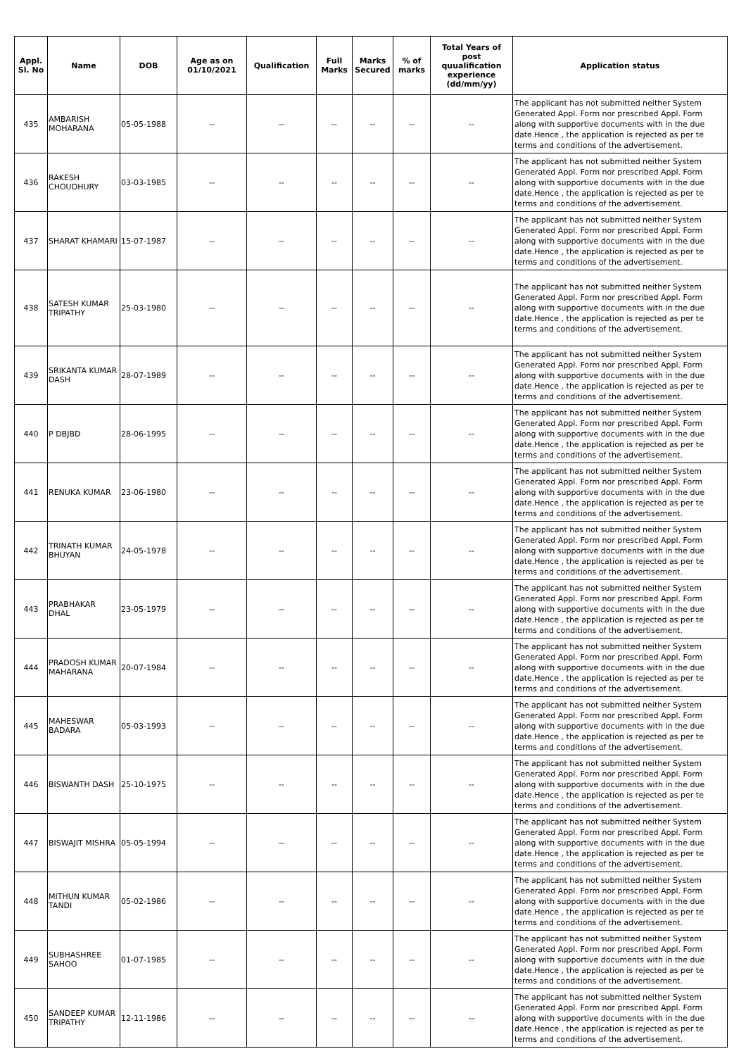| Appl. Sl. No | Name | DOB | Age as on 01/10/2021 | Qualification | Full Marks | Marks Secured | % of marks | Total Years of post quualification experience (dd/mm/yy) | Application status |
| --- | --- | --- | --- | --- | --- | --- | --- | --- | --- |
| 435 | AMBARISH MOHARANA | 05-05-1988 | -- | -- | -- | -- | -- | -- | The applicant has not submitted neither System Generated Appl. Form nor prescribed Appl. Form along with supportive documents with in the due date.Hence , the application is rejected as per te terms and conditions of the advertisement. |
| 436 | RAKESH CHOUDHURY | 03-03-1985 | -- | -- | -- | -- | -- | -- | The applicant has not submitted neither System Generated Appl. Form nor prescribed Appl. Form along with supportive documents with in the due date.Hence , the application is rejected as per te terms and conditions of the advertisement. |
| 437 | SHARAT KHAMARI | 15-07-1987 | -- | -- | -- | -- | -- | -- | The applicant has not submitted neither System Generated Appl. Form nor prescribed Appl. Form along with supportive documents with in the due date.Hence , the application is rejected as per te terms and conditions of the advertisement. |
| 438 | SATESH KUMAR TRIPATHY | 25-03-1980 | -- | -- | -- | -- | -- | -- | The applicant has not submitted neither System Generated Appl. Form nor prescribed Appl. Form along with supportive documents with in the due date.Hence , the application is rejected as per te terms and conditions of the advertisement. |
| 439 | SRIKANTA KUMAR DASH | 28-07-1989 | -- | -- | -- | -- | -- | -- | The applicant has not submitted neither System Generated Appl. Form nor prescribed Appl. Form along with supportive documents with in the due date.Hence , the application is rejected as per te terms and conditions of the advertisement. |
| 440 | P DBJBD | 28-06-1995 | -- | -- | -- | -- | -- | -- | The applicant has not submitted neither System Generated Appl. Form nor prescribed Appl. Form along with supportive documents with in the due date.Hence , the application is rejected as per te terms and conditions of the advertisement. |
| 441 | RENUKA KUMAR | 23-06-1980 | -- | -- | -- | -- | -- | -- | The applicant has not submitted neither System Generated Appl. Form nor prescribed Appl. Form along with supportive documents with in the due date.Hence , the application is rejected as per te terms and conditions of the advertisement. |
| 442 | TRINATH KUMAR BHUYAN | 24-05-1978 | -- | -- | -- | -- | -- | -- | The applicant has not submitted neither System Generated Appl. Form nor prescribed Appl. Form along with supportive documents with in the due date.Hence , the application is rejected as per te terms and conditions of the advertisement. |
| 443 | PRABHAKAR DHAL | 23-05-1979 | -- | -- | -- | -- | -- | -- | The applicant has not submitted neither System Generated Appl. Form nor prescribed Appl. Form along with supportive documents with in the due date.Hence , the application is rejected as per te terms and conditions of the advertisement. |
| 444 | PRADOSH KUMAR MAHARANA | 20-07-1984 | -- | -- | -- | -- | -- | -- | The applicant has not submitted neither System Generated Appl. Form nor prescribed Appl. Form along with supportive documents with in the due date.Hence , the application is rejected as per te terms and conditions of the advertisement. |
| 445 | MAHESWAR BADARA | 05-03-1993 | -- | -- | -- | -- | -- | -- | The applicant has not submitted neither System Generated Appl. Form nor prescribed Appl. Form along with supportive documents with in the due date.Hence , the application is rejected as per te terms and conditions of the advertisement. |
| 446 | BISWANTH DASH | 25-10-1975 | -- | -- | -- | -- | -- | -- | The applicant has not submitted neither System Generated Appl. Form nor prescribed Appl. Form along with supportive documents with in the due date.Hence , the application is rejected as per te terms and conditions of the advertisement. |
| 447 | BISWAJIT MISHRA | 05-05-1994 | -- | -- | -- | -- | -- | -- | The applicant has not submitted neither System Generated Appl. Form nor prescribed Appl. Form along with supportive documents with in the due date.Hence , the application is rejected as per te terms and conditions of the advertisement. |
| 448 | MITHUN KUMAR TANDI | 05-02-1986 | -- | -- | -- | -- | -- | -- | The applicant has not submitted neither System Generated Appl. Form nor prescribed Appl. Form along with supportive documents with in the due date.Hence , the application is rejected as per te terms and conditions of the advertisement. |
| 449 | SUBHASHREE SAHOO | 01-07-1985 | -- | -- | -- | -- | -- | -- | The applicant has not submitted neither System Generated Appl. Form nor prescribed Appl. Form along with supportive documents with in the due date.Hence , the application is rejected as per te terms and conditions of the advertisement. |
| 450 | SANDEEP KUMAR TRIPATHY | 12-11-1986 | -- | -- | -- | -- | -- | -- | The applicant has not submitted neither System Generated Appl. Form nor prescribed Appl. Form along with supportive documents with in the due date.Hence , the application is rejected as per te terms and conditions of the advertisement. |